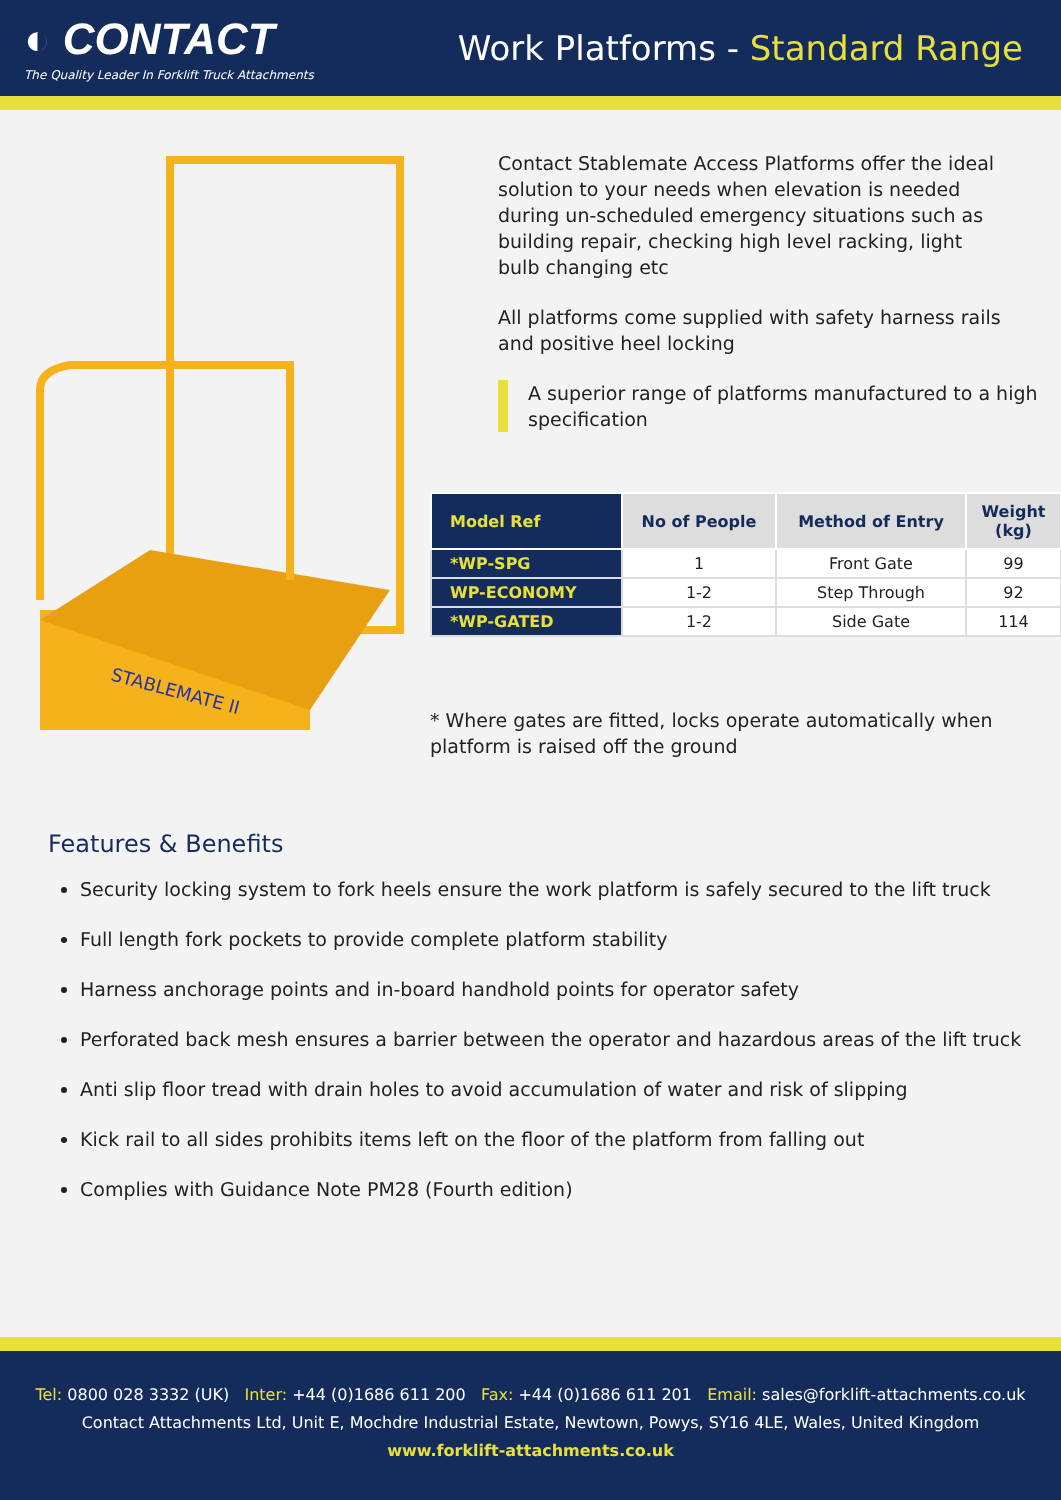◐ CONTACT
The Quality Leader In Forklift Truck Attachments
Work Platforms - Standard Range
STABLEMATE II
Contact Stablemate Access Platforms offer the ideal solution to your needs when elevation is needed during un-scheduled emergency situations such as building repair, checking high level racking, light bulb changing etc
All platforms come supplied with safety harness rails and positive heel locking
A superior range of platforms manufactured to a high specification
| Model Ref | No of People | Method of Entry | Weight (kg) |
| --- | --- | --- | --- |
| *WP-SPG | 1 | Front Gate | 99 |
| WP-ECONOMY | 1-2 | Step Through | 92 |
| *WP-GATED | 1-2 | Side Gate | 114 |
* Where gates are fitted, locks operate automatically when platform is raised off the ground
Features & Benefits
Security locking system to fork heels ensure the work platform is safely secured to the lift truck
Full length fork pockets to provide complete platform stability
Harness anchorage points and in-board handhold points for operator safety
Perforated back mesh ensures a barrier between the operator and hazardous areas of the lift truck
Anti slip floor tread with drain holes to avoid accumulation of water and risk of slipping
Kick rail to all sides prohibits items left on the floor of the platform from falling out
Complies with Guidance Note PM28 (Fourth edition)
Tel: 0800 028 3332 (UK) Inter: +44 (0)1686 611 200 Fax: +44 (0)1686 611 201 Email: sales@forklift-attachments.co.uk
Contact Attachments Ltd, Unit E, Mochdre Industrial Estate, Newtown, Powys, SY16 4LE, Wales, United Kingdom
www.forklift-attachments.co.uk